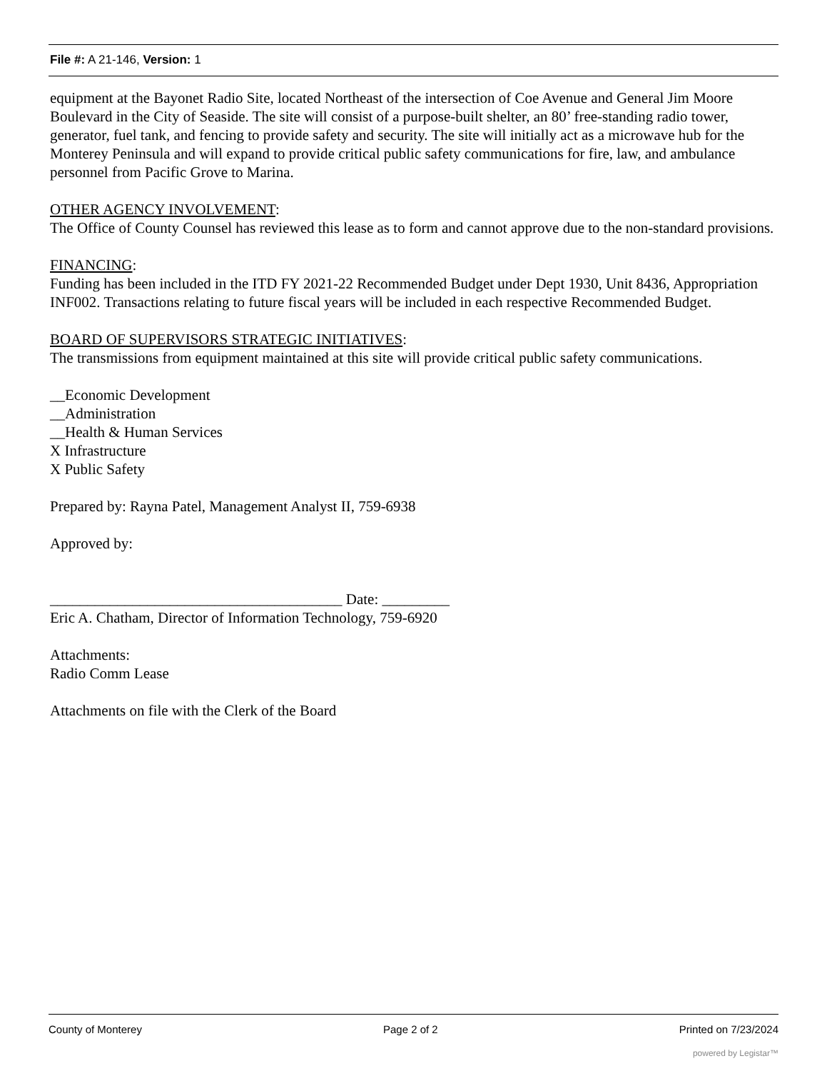File #: A 21-146, Version: 1
equipment at the Bayonet Radio Site, located Northeast of the intersection of Coe Avenue and General Jim Moore Boulevard in the City of Seaside. The site will consist of a purpose-built shelter, an 80’ free-standing radio tower, generator, fuel tank, and fencing to provide safety and security. The site will initially act as a microwave hub for the Monterey Peninsula and will expand to provide critical public safety communications for fire, law, and ambulance personnel from Pacific Grove to Marina.
OTHER AGENCY INVOLVEMENT:
The Office of County Counsel has reviewed this lease as to form and cannot approve due to the non-standard provisions.
FINANCING:
Funding has been included in the ITD FY 2021-22 Recommended Budget under Dept 1930, Unit 8436, Appropriation INF002. Transactions relating to future fiscal years will be included in each respective Recommended Budget.
BOARD OF SUPERVISORS STRATEGIC INITIATIVES:
The transmissions from equipment maintained at this site will provide critical public safety communications.
__Economic Development
__Administration
__Health & Human Services
X Infrastructure
X Public Safety
Prepared by: Rayna Patel, Management Analyst II, 759-6938
Approved by:
_______________________________________ Date: _________
Eric A. Chatham, Director of Information Technology, 759-6920
Attachments:
Radio Comm Lease
Attachments on file with the Clerk of the Board
County of Monterey Page 2 of 2 Printed on 7/23/2024
powered by Legistar™